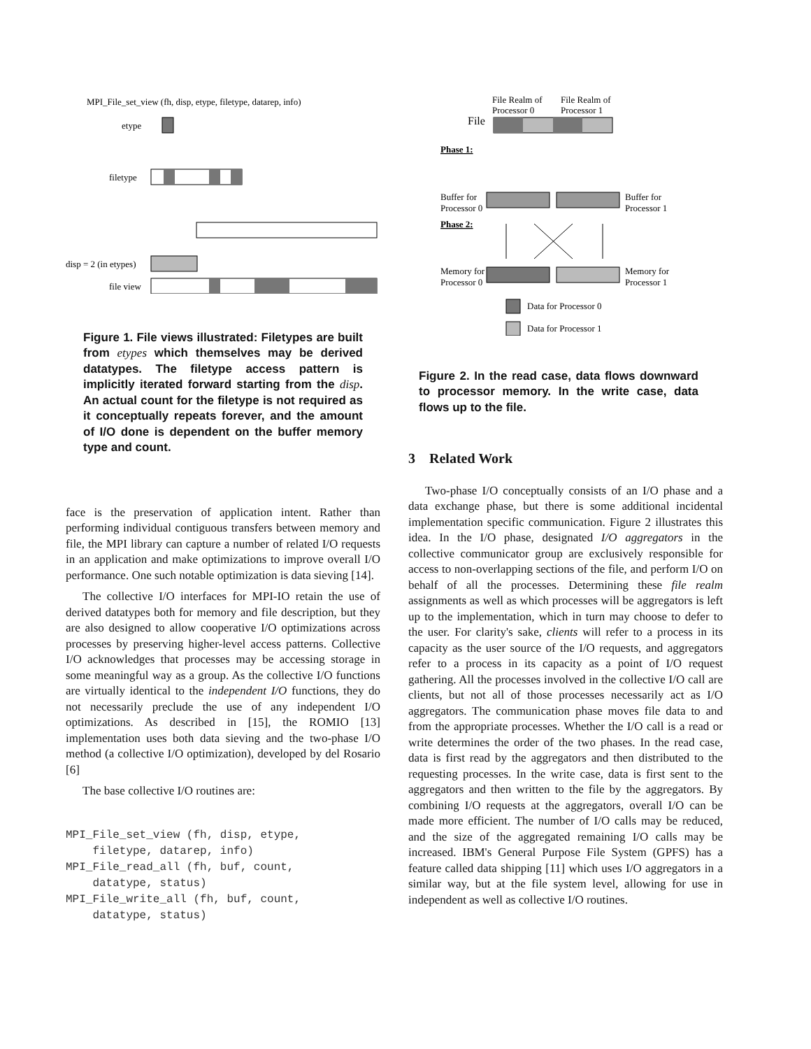MPI_File_set_view (fh, disp, etype, filetype, datarep, info)
etype
filetype
disp = 2 (in etypes)
file view
Figure 1. File views illustrated: Filetypes are built from etypes which themselves may be derived datatypes. The filetype access pattern is implicitly iterated forward starting from the disp. An actual count for the filetype is not required as it conceptually repeats forever, and the amount of I/O done is dependent on the buffer memory type and count.
face is the preservation of application intent. Rather than performing individual contiguous transfers between memory and file, the MPI library can capture a number of related I/O requests in an application and make optimizations to improve overall I/O performance. One such notable optimization is data sieving [14].
The collective I/O interfaces for MPI-IO retain the use of derived datatypes both for memory and file description, but they are also designed to allow cooperative I/O optimizations across processes by preserving higher-level access patterns. Collective I/O acknowledges that processes may be accessing storage in some meaningful way as a group. As the collective I/O functions are virtually identical to the independent I/O functions, they do not necessarily preclude the use of any independent I/O optimizations. As described in [15], the ROMIO [13] implementation uses both data sieving and the two-phase I/O method (a collective I/O optimization), developed by del Rosario [6]
The base collective I/O routines are:
MPI_File_set_view (fh, disp, etype,
    filetype, datarep, info)
MPI_File_read_all (fh, buf, count,
    datatype, status)
MPI_File_write_all (fh, buf, count,
    datatype, status)
File Realm of
Processor 0
File Realm of
Processor 1
File
Phase 1:
Buffer for
Processor 0
Buffer for
Processor 1
Phase 2:
Memory for
Processor 0
Memory for
Processor 1
Data for Processor 0
Data for Processor 1
Figure 2. In the read case, data flows downward to processor memory. In the write case, data flows up to the file.
3 Related Work
Two-phase I/O conceptually consists of an I/O phase and a data exchange phase, but there is some additional incidental implementation specific communication. Figure 2 illustrates this idea. In the I/O phase, designated I/O aggregators in the collective communicator group are exclusively responsible for access to non-overlapping sections of the file, and perform I/O on behalf of all the processes. Determining these file realm assignments as well as which processes will be aggregators is left up to the implementation, which in turn may choose to defer to the user. For clarity's sake, clients will refer to a process in its capacity as the user source of the I/O requests, and aggregators refer to a process in its capacity as a point of I/O request gathering. All the processes involved in the collective I/O call are clients, but not all of those processes necessarily act as I/O aggregators. The communication phase moves file data to and from the appropriate processes. Whether the I/O call is a read or write determines the order of the two phases. In the read case, data is first read by the aggregators and then distributed to the requesting processes. In the write case, data is first sent to the aggregators and then written to the file by the aggregators. By combining I/O requests at the aggregators, overall I/O can be made more efficient. The number of I/O calls may be reduced, and the size of the aggregated remaining I/O calls may be increased. IBM's General Purpose File System (GPFS) has a feature called data shipping [11] which uses I/O aggregators in a similar way, but at the file system level, allowing for use in independent as well as collective I/O routines.